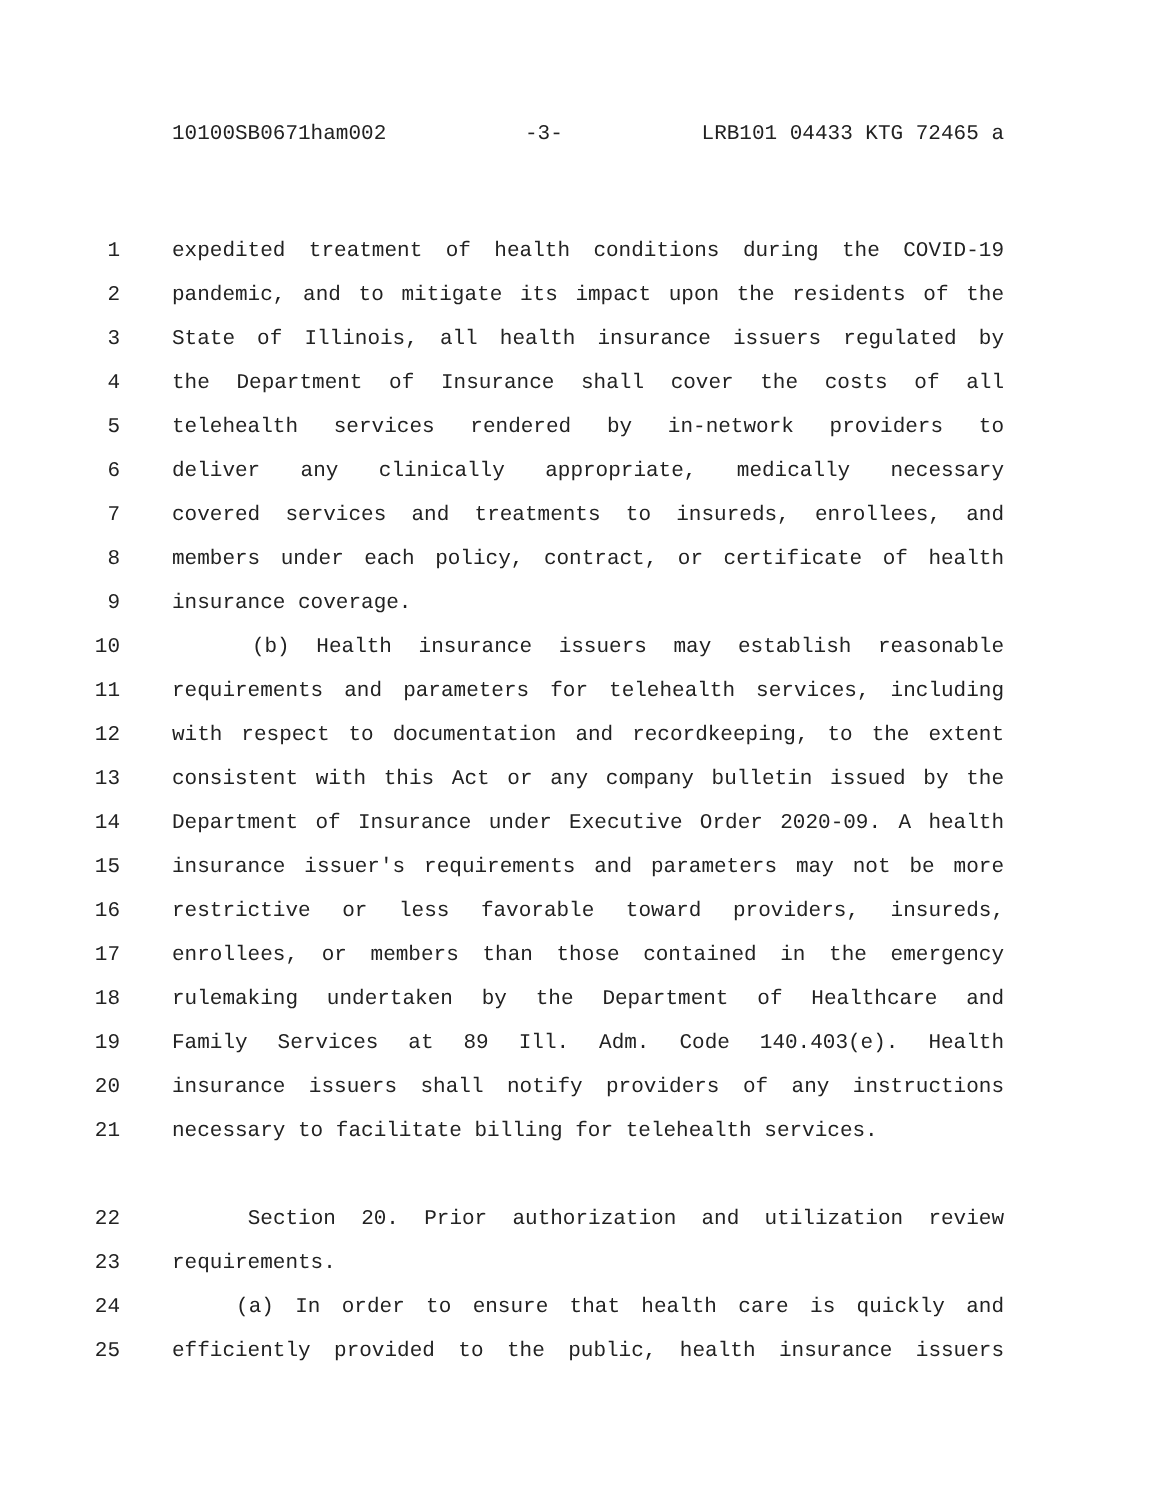10100SB0671ham002 -3- LRB101 04433 KTG 72465 a
1 expedited treatment of health conditions during the COVID-19
2 pandemic, and to mitigate its impact upon the residents of the
3 State of Illinois, all health insurance issuers regulated by
4 the Department of Insurance shall cover the costs of all
5 telehealth services rendered by in-network providers to
6 deliver any clinically appropriate, medically necessary
7 covered services and treatments to insureds, enrollees, and
8 members under each policy, contract, or certificate of health
9 insurance coverage.
10 (b) Health insurance issuers may establish reasonable
11 requirements and parameters for telehealth services, including
12 with respect to documentation and recordkeeping, to the extent
13 consistent with this Act or any company bulletin issued by the
14 Department of Insurance under Executive Order 2020-09. A health
15 insurance issuer's requirements and parameters may not be more
16 restrictive or less favorable toward providers, insureds,
17 enrollees, or members than those contained in the emergency
18 rulemaking undertaken by the Department of Healthcare and
19 Family Services at 89 Ill. Adm. Code 140.403(e). Health
20 insurance issuers shall notify providers of any instructions
21 necessary to facilitate billing for telehealth services.
22 Section 20. Prior authorization and utilization review
23 requirements.
24 (a) In order to ensure that health care is quickly and
25 efficiently provided to the public, health insurance issuers